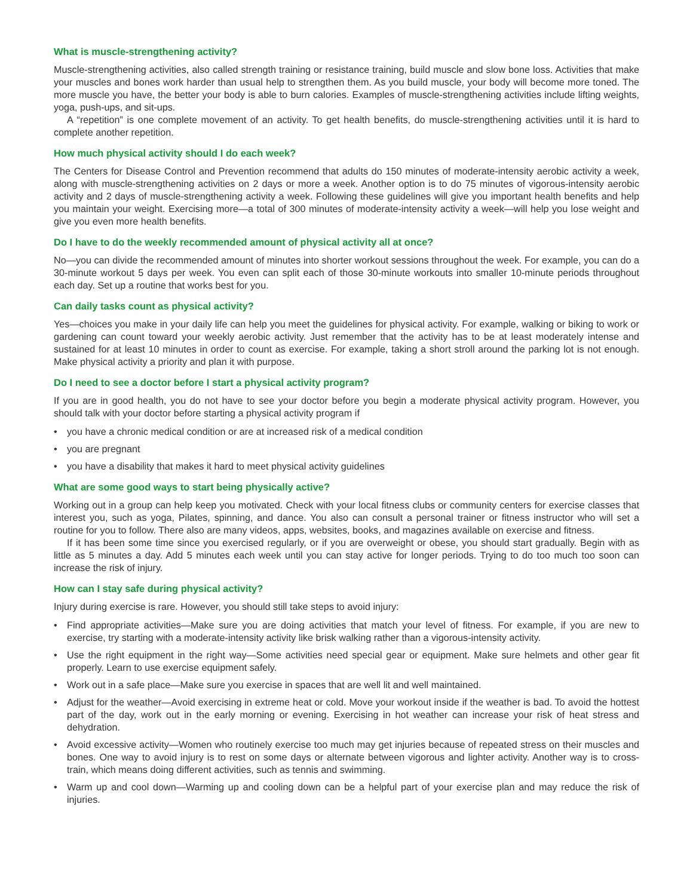What is muscle-strengthening activity?
Muscle-strengthening activities, also called strength training or resistance training, build muscle and slow bone loss. Activities that make your muscles and bones work harder than usual help to strengthen them. As you build muscle, your body will become more toned. The more muscle you have, the better your body is able to burn calories. Examples of muscle-strengthening activities include lifting weights, yoga, push-ups, and sit-ups.
A “repetition” is one complete movement of an activity. To get health benefits, do muscle-strengthening activities until it is hard to complete another repetition.
How much physical activity should I do each week?
The Centers for Disease Control and Prevention recommend that adults do 150 minutes of moderate-intensity aerobic activity a week, along with muscle-strengthening activities on 2 days or more a week. Another option is to do 75 minutes of vigorous-intensity aerobic activity and 2 days of muscle-strengthening activity a week. Following these guidelines will give you important health benefits and help you maintain your weight. Exercising more—a total of 300 minutes of moderate-intensity activity a week—will help you lose weight and give you even more health benefits.
Do I have to do the weekly recommended amount of physical activity all at once?
No—you can divide the recommended amount of minutes into shorter workout sessions throughout the week. For example, you can do a 30-minute workout 5 days per week. You even can split each of those 30-minute workouts into smaller 10-minute periods throughout each day. Set up a routine that works best for you.
Can daily tasks count as physical activity?
Yes—choices you make in your daily life can help you meet the guidelines for physical activity. For example, walking or biking to work or gardening can count toward your weekly aerobic activity. Just remember that the activity has to be at least moderately intense and sustained for at least 10 minutes in order to count as exercise. For example, taking a short stroll around the parking lot is not enough. Make physical activity a priority and plan it with purpose.
Do I need to see a doctor before I start a physical activity program?
If you are in good health, you do not have to see your doctor before you begin a moderate physical activity program. However, you should talk with your doctor before starting a physical activity program if
• you have a chronic medical condition or are at increased risk of a medical condition
• you are pregnant
• you have a disability that makes it hard to meet physical activity guidelines
What are some good ways to start being physically active?
Working out in a group can help keep you motivated. Check with your local fitness clubs or community centers for exercise classes that interest you, such as yoga, Pilates, spinning, and dance. You also can consult a personal trainer or fitness instructor who will set a routine for you to follow. There also are many videos, apps, websites, books, and magazines available on exercise and fitness.
If it has been some time since you exercised regularly, or if you are overweight or obese, you should start gradually. Begin with as little as 5 minutes a day. Add 5 minutes each week until you can stay active for longer periods. Trying to do too much too soon can increase the risk of injury.
How can I stay safe during physical activity?
Injury during exercise is rare. However, you should still take steps to avoid injury:
• Find appropriate activities—Make sure you are doing activities that match your level of fitness. For example, if you are new to exercise, try starting with a moderate-intensity activity like brisk walking rather than a vigorous-intensity activity.
• Use the right equipment in the right way—Some activities need special gear or equipment. Make sure helmets and other gear fit properly. Learn to use exercise equipment safely.
• Work out in a safe place—Make sure you exercise in spaces that are well lit and well maintained.
• Adjust for the weather—Avoid exercising in extreme heat or cold. Move your workout inside if the weather is bad. To avoid the hottest part of the day, work out in the early morning or evening. Exercising in hot weather can increase your risk of heat stress and dehydration.
• Avoid excessive activity—Women who routinely exercise too much may get injuries because of repeated stress on their muscles and bones. One way to avoid injury is to rest on some days or alternate between vigorous and lighter activity. Another way is to cross-train, which means doing different activities, such as tennis and swimming.
• Warm up and cool down—Warming up and cooling down can be a helpful part of your exercise plan and may reduce the risk of injuries.